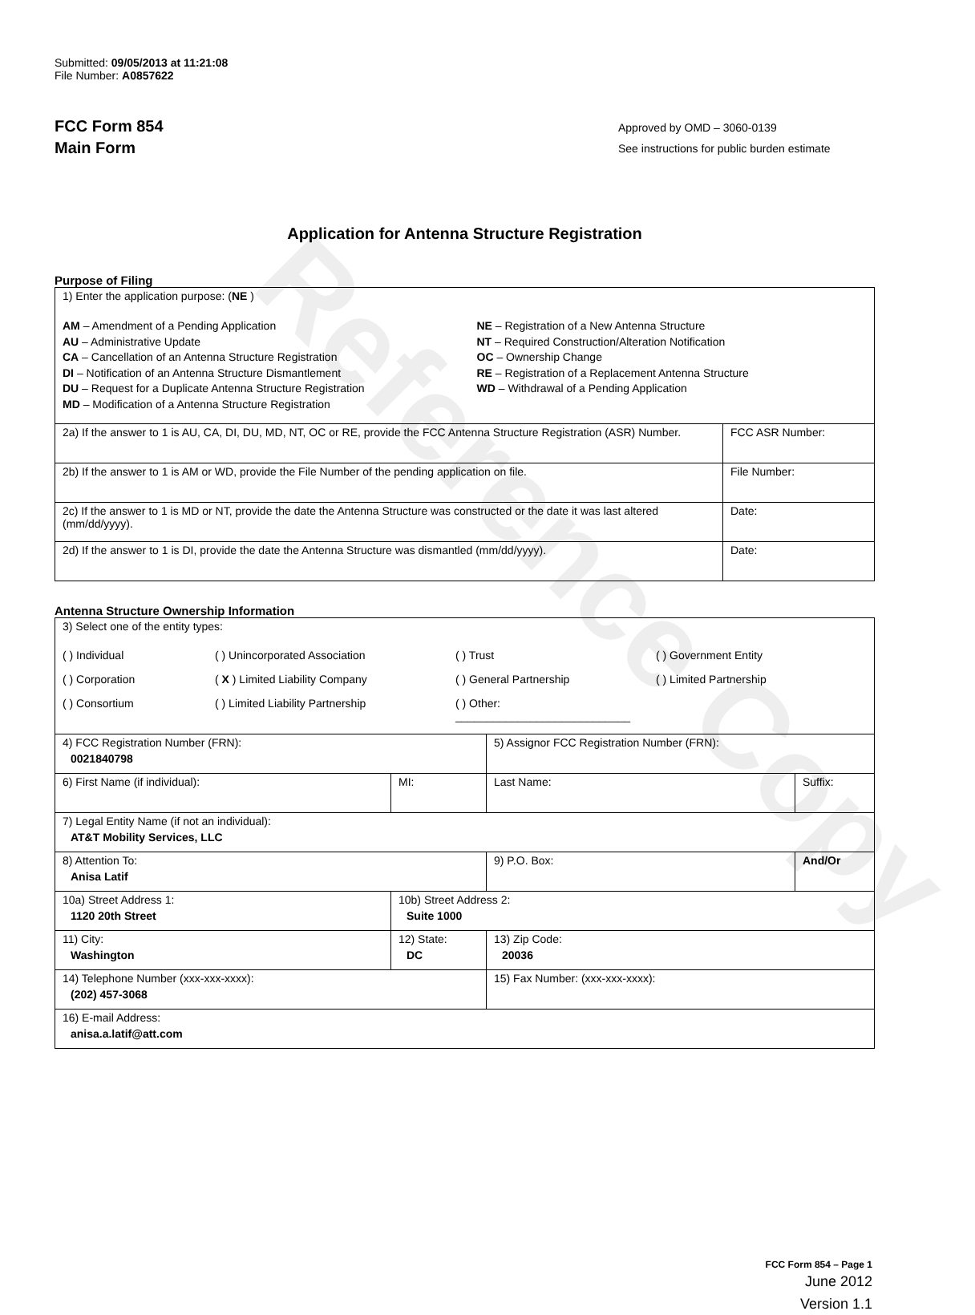Reference Copy
Submitted: 09/05/2013 at 11:21:08
File Number: A0857622
FCC Form 854
Main Form
Approved by OMD – 3060-0139
See instructions for public burden estimate
Application for Antenna Structure Registration
Purpose of Filing
| 1) Enter the application purpose: ( NE ) AM – Amendment of a Pending Application AU – Administrative Update CA – Cancellation of an Antenna Structure Registration DI – Notification of an Antenna Structure Dismantlement DU – Request for a Duplicate Antenna Structure Registration MD – Modification of a Antenna Structure Registration NE – Registration of a New Antenna Structure NT – Required Construction/Alteration Notification OC – Ownership Change RE – Registration of a Replacement Antenna Structure WD – Withdrawal of a Pending Application | |
| 2a) If the answer to 1 is AU, CA, DI, DU, MD, NT, OC or RE, provide the FCC Antenna Structure Registration (ASR) Number. | FCC ASR Number: |
| 2b) If the answer to 1 is AM or WD, provide the File Number of the pending application on file. | File Number: |
| 2c) If the answer to 1 is MD or NT, provide the date the Antenna Structure was constructed or the date it was last altered (mm/dd/yyyy). | Date: |
| 2d) If the answer to 1 is DI, provide the date the Antenna Structure was dismantled (mm/dd/yyyy). | Date: |
Antenna Structure Ownership Information
| 3) Select one of the entity types: ( ) Individual ( ) Unincorporated Association ( ) Trust ( ) Government Entity ( ) Corporation ( X ) Limited Liability Company ( ) General Partnership ( ) Limited Partnership ( ) Consortium ( ) Limited Liability Partnership ( ) Other: ____________________________ | | | |
| 4) FCC Registration Number (FRN): 0021840798 | | 5) Assignor FCC Registration Number (FRN): | |
| 6) First Name (if individual): | MI: | Last Name: | Suffix: |
| 7) Legal Entity Name (if not an individual): AT&T Mobility Services, LLC | | | |
| 8) Attention To: Anisa Latif | | 9) P.O. Box: | And/Or |
| 10a) Street Address 1: 1120 20th Street | 10b) Street Address 2: Suite 1000 | | |
| 11) City: Washington | 12) State: DC | 13) Zip Code: 20036 | |
| 14) Telephone Number (xxx-xxx-xxxx): (202) 457-3068 | | 15) Fax Number: (xxx-xxx-xxxx): | |
| 16) E-mail Address: anisa.a.latif@att.com | | | |
FCC Form 854 – Page 1
June 2012
Version 1.1